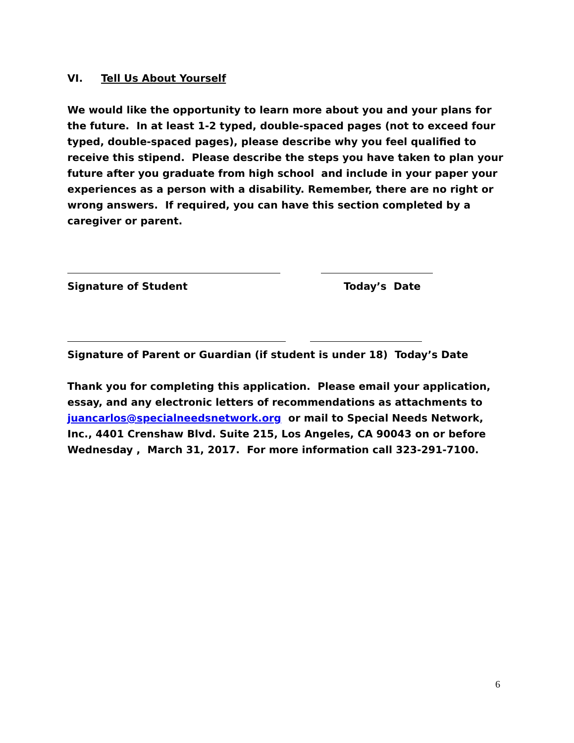VI. Tell Us About Yourself
We would like the opportunity to learn more about you and your plans for the future. In at least 1-2 typed, double-spaced pages (not to exceed four typed, double-spaced pages), please describe why you feel qualified to receive this stipend. Please describe the steps you have taken to plan your future after you graduate from high school and include in your paper your experiences as a person with a disability. Remember, there are no right or wrong answers. If required, you can have this section completed by a caregiver or parent.
Signature of Student Today’s Date
Signature of Parent or Guardian (if student is under 18) Today’s Date
Thank you for completing this application. Please email your application, essay, and any electronic letters of recommendations as attachments to juancarlos@specialneedsnetwork.org or mail to Special Needs Network, Inc., 4401 Crenshaw Blvd. Suite 215, Los Angeles, CA 90043 on or before Wednesday , March 31, 2017. For more information call 323-291-7100.
6